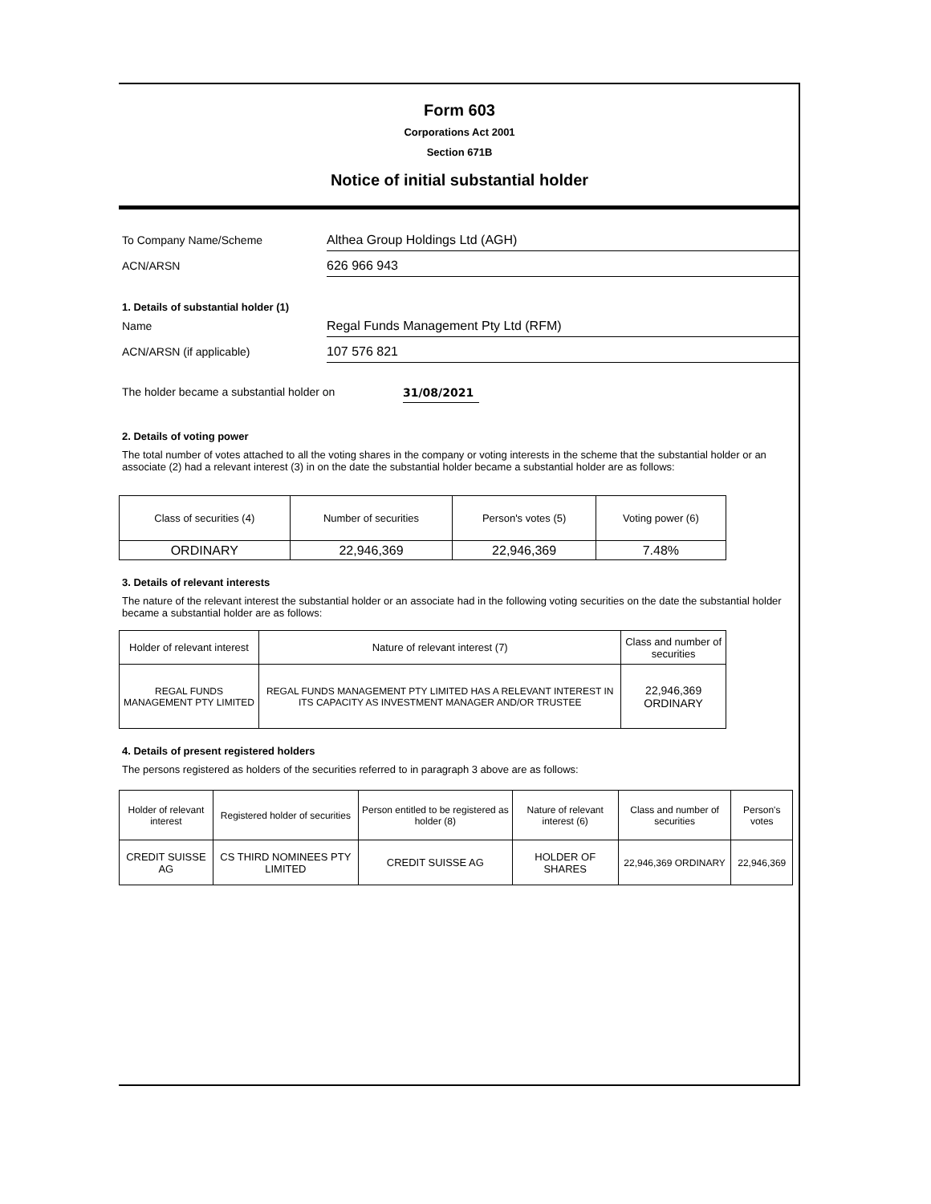Form 603
Corporations Act 2001
Section 671B
Notice of initial substantial holder
To Company Name/Scheme
Althea Group Holdings Ltd (AGH)
ACN/ARSN
626 966 943
1. Details of substantial holder (1)
Name
Regal Funds Management Pty Ltd (RFM)
ACN/ARSN (if applicable)
107 576 821
The holder became a substantial holder on
31/08/2021
2. Details of voting power
The total number of votes attached to all the voting shares in the company or voting interests in the scheme that the substantial holder or an associate (2) had a relevant interest (3) in on the date the substantial holder became a substantial holder are as follows:
| Class of securities (4) | Number of securities | Person's votes (5) | Voting power (6) |
| --- | --- | --- | --- |
| ORDINARY | 22,946,369 | 22,946,369 | 7.48% |
3. Details of relevant interests
The nature of the relevant interest the substantial holder or an associate had in the following voting securities on the date the substantial holder became a substantial holder are as follows:
| Holder of relevant interest | Nature of relevant interest (7) | Class and number of securities |
| --- | --- | --- |
| REGAL FUNDS MANAGEMENT PTY LIMITED | REGAL FUNDS MANAGEMENT PTY LIMITED HAS A RELEVANT INTEREST IN ITS CAPACITY AS INVESTMENT MANAGER AND/OR TRUSTEE | 22,946,369 ORDINARY |
4. Details of present registered holders
The persons registered as holders of the securities referred to in paragraph 3 above are as follows:
| Holder of relevant interest | Registered holder of securities | Person entitled to be registered as holder (8) | Nature of relevant interest (6) | Class and number of securities | Person's votes |
| --- | --- | --- | --- | --- | --- |
| CREDIT SUISSE AG | CS THIRD NOMINEES PTY LIMITED | CREDIT SUISSE AG | HOLDER OF SHARES | 22,946,369 ORDINARY | 22,946,369 |